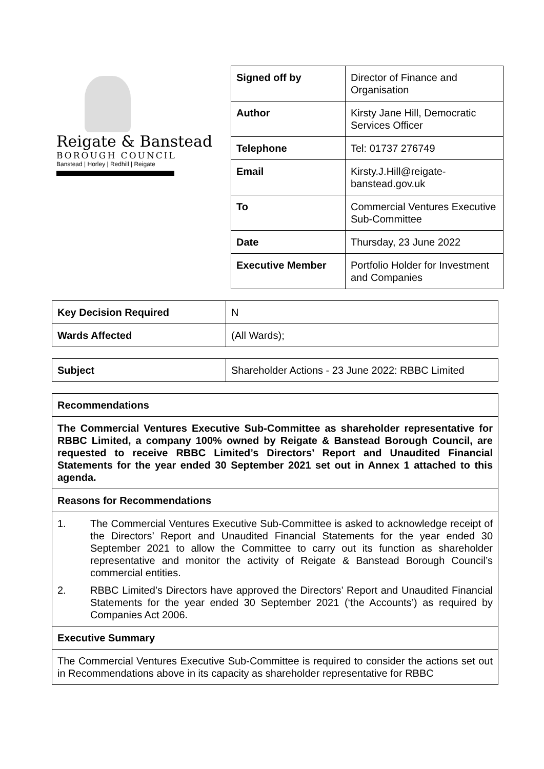Reigate & Banstead
BOROUGH COUNCIL
Banstead | Horley | Redhill | Reigate
| Signed off by | Director of Finance and Organisation |
| Author | Kirsty Jane Hill, Democratic Services Officer |
| Telephone | Tel: 01737 276749 |
| Email | Kirsty.J.Hill@reigate-banstead.gov.uk |
| To | Commercial Ventures Executive Sub-Committee |
| Date | Thursday, 23 June 2022 |
| Executive Member | Portfolio Holder for Investment and Companies |
| Key Decision Required | N |
| Wards Affected | (All Wards); |
| Subject | Shareholder Actions - 23 June 2022: RBBC Limited |
| Recommendations |
| The Commercial Ventures Executive Sub-Committee as shareholder representative for RBBC Limited, a company 100% owned by Reigate & Banstead Borough Council, are requested to receive RBBC Limited’s Directors’ Report and Unaudited Financial Statements for the year ended 30 September 2021 set out in Annex 1 attached to this agenda. |
| Reasons for Recommendations |
| 1. The Commercial Ventures Executive Sub-Committee is asked to acknowledge receipt of the Directors’ Report and Unaudited Financial Statements for the year ended 30 September 2021 to allow the Committee to carry out its function as shareholder representative and monitor the activity of Reigate & Banstead Borough Council’s commercial entities. 2. RBBC Limited’s Directors have approved the Directors’ Report and Unaudited Financial Statements for the year ended 30 September 2021 (‘the Accounts’) as required by Companies Act 2006. |
| Executive Summary |
| The Commercial Ventures Executive Sub-Committee is required to consider the actions set out in Recommendations above in its capacity as shareholder representative for RBBC |